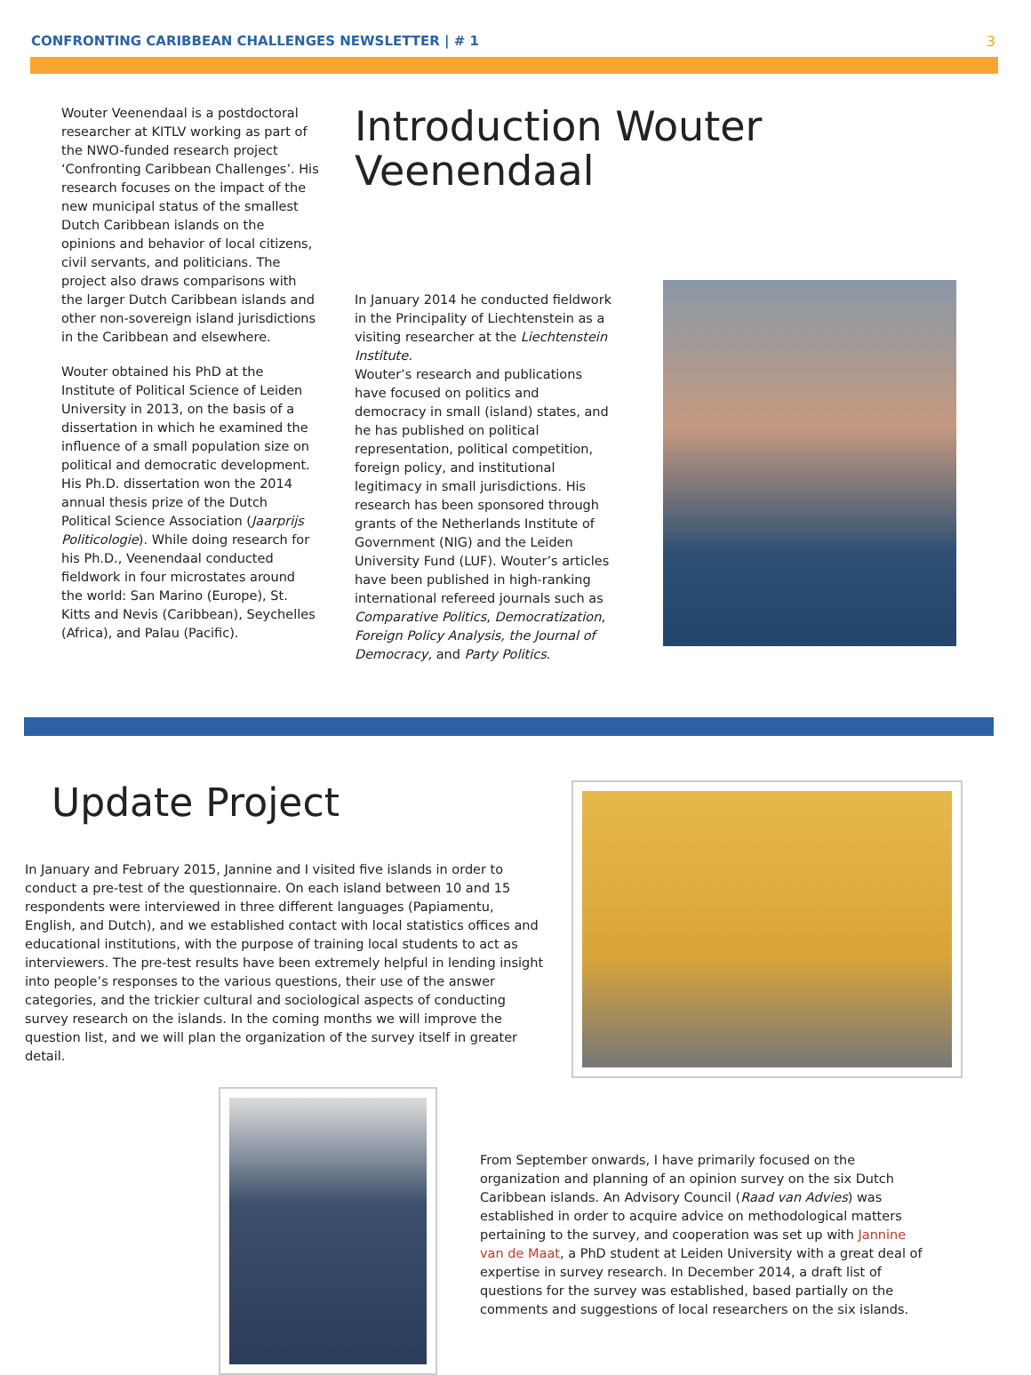CONFRONTING CARIBBEAN CHALLENGES NEWSLETTER | # 1 3
Wouter Veenendaal is a postdoctoral researcher at KITLV working as part of the NWO-funded research project ‘Confronting Caribbean Challenges’. His research focuses on the impact of the new municipal status of the smallest Dutch Caribbean islands on the opinions and behavior of local citizens, civil servants, and politicians. The project also draws comparisons with the larger Dutch Caribbean islands and other non-sovereign island jurisdictions in the Caribbean and elsewhere.
Wouter obtained his PhD at the Institute of Political Science of Leiden University in 2013, on the basis of a dissertation in which he examined the influence of a small population size on political and democratic development. His Ph.D. dissertation won the 2014 annual thesis prize of the Dutch Political Science Association (Jaarprijs Politicologie). While doing research for his Ph.D., Veenendaal conducted fieldwork in four microstates around the world: San Marino (Europe), St. Kitts and Nevis (Caribbean), Seychelles (Africa), and Palau (Pacific).
Introduction Wouter Veenendaal
In January 2014 he conducted fieldwork in the Principality of Liechtenstein as a visiting researcher at the Liechtenstein Institute.
Wouter’s research and publications have focused on politics and democracy in small (island) states, and he has published on political representation, political competition, foreign policy, and institutional legitimacy in small jurisdictions. His research has been sponsored through grants of the Netherlands Institute of Government (NIG) and the Leiden University Fund (LUF). Wouter’s articles have been published in high-ranking international refereed journals such as Comparative Politics, Democratization, Foreign Policy Analysis, the Journal of Democracy, and Party Politics.
Update Project
In January and February 2015, Jannine and I visited five islands in order to conduct a pre-test of the questionnaire. On each island between 10 and 15 respondents were interviewed in three different languages (Papiamentu, English, and Dutch), and we established contact with local statistics offices and educational institutions, with the purpose of training local students to act as interviewers. The pre-test results have been extremely helpful in lending insight into people’s responses to the various questions, their use of the answer categories, and the trickier cultural and sociological aspects of conducting survey research on the islands. In the coming months we will improve the question list, and we will plan the organization of the survey itself in greater detail.
From September onwards, I have primarily focused on the organization and planning of an opinion survey on the six Dutch Caribbean islands. An Advisory Council (Raad van Advies) was established in order to acquire advice on methodological matters pertaining to the survey, and cooperation was set up with Jannine van de Maat, a PhD student at Leiden University with a great deal of expertise in survey research. In December 2014, a draft list of questions for the survey was established, based partially on the comments and suggestions of local researchers on the six islands.